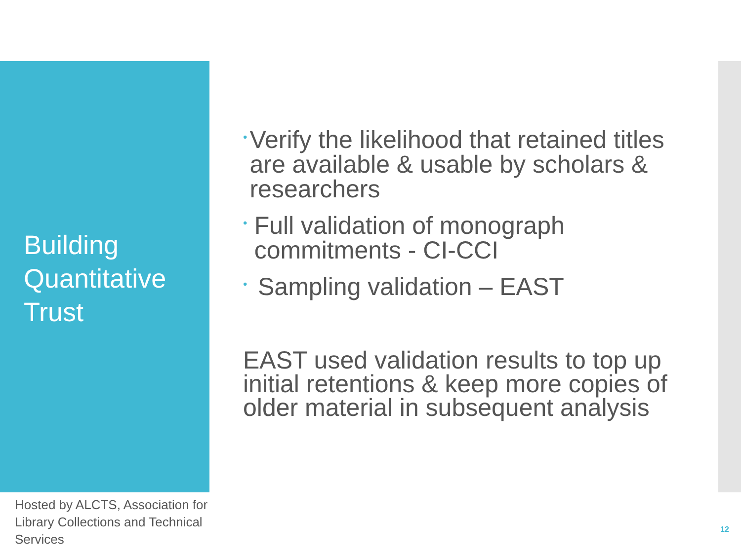Building
Quantitative
Trust
• Verify the likelihood that retained titles are available & usable by scholars & researchers
• Full validation of monograph commitments - CI-CCI
• Sampling validation – EAST
EAST used validation results to top up initial retentions & keep more copies of older material in subsequent analysis
Hosted by ALCTS, Association for Library Collections and Technical Services
12